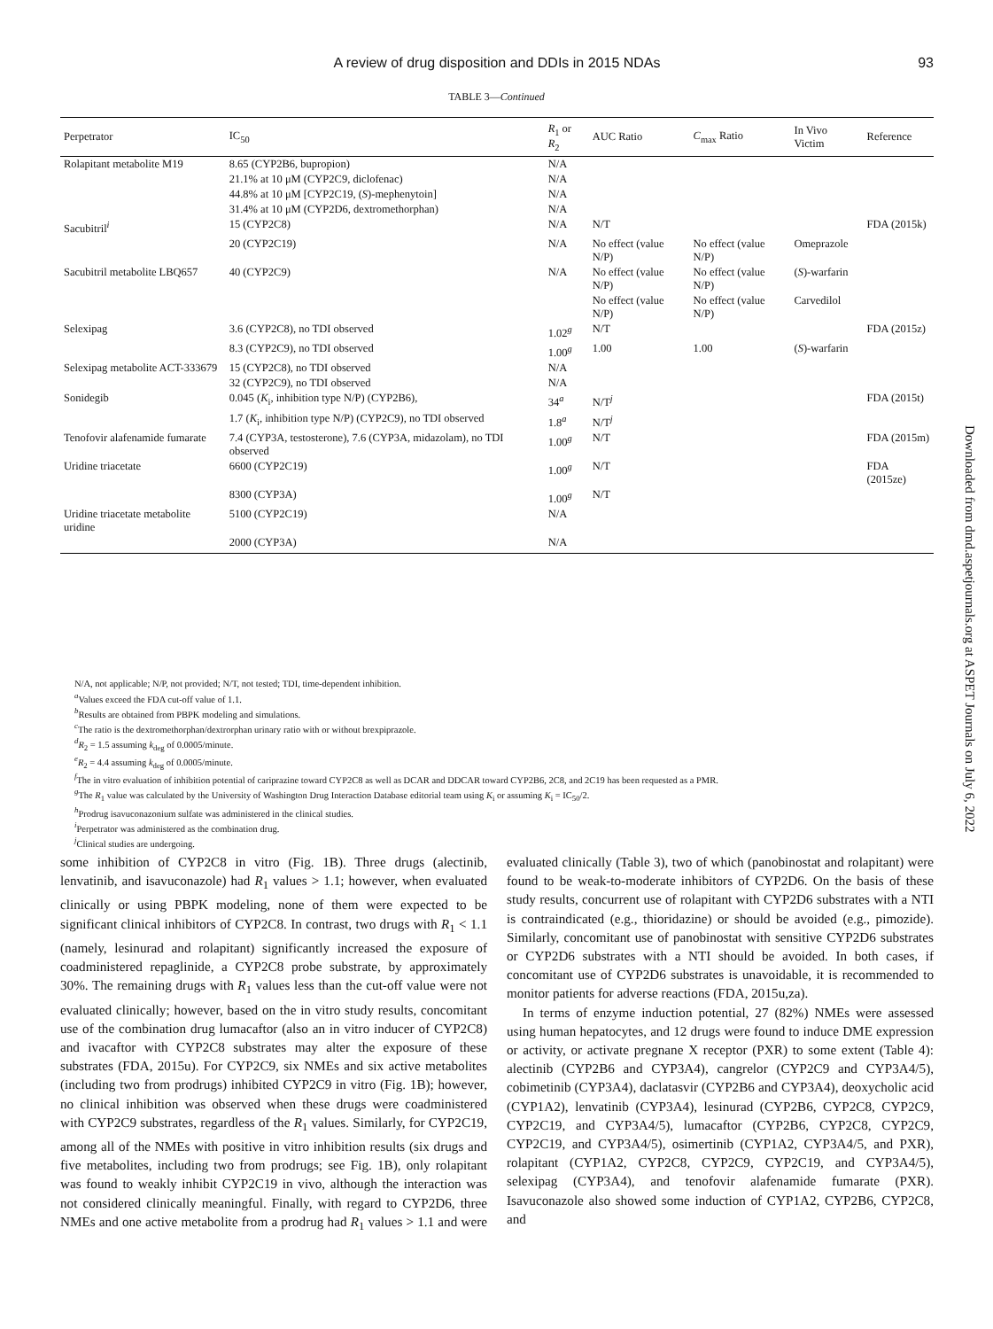A review of drug disposition and DDIs in 2015 NDAs
93
TABLE 3—Continued
| Perpetrator | IC<sub>50</sub> | R<sub>1</sub> or R<sub>2</sub> | AUC Ratio | C<sub>max</sub> Ratio | In Vivo Victim | Reference |
| --- | --- | --- | --- | --- | --- | --- |
| Rolapitant metabolite M19 | 8.65 (CYP2B6, bupropion) | N/A | | | | |
| | 21.1% at 10 μM (CYP2C9, diclofenac) | N/A | | | | |
| | 44.8% at 10 μM [CYP2C19, ( S )-mephenytoin] | N/A | | | | |
| | 31.4% at 10 μM (CYP2D6, dextromethorphan) | N/A | | | | |
| Sacubitril<sup>i</sup> | 15 (CYP2C8) | N/A | N/T | | | FDA (2015k) |
| | 20 (CYP2C19) | N/A | No effect (value N/P) | No effect (value N/P) | Omeprazole | |
| Sacubitril metabolite LBQ657 | 40 (CYP2C9) | N/A | No effect (value N/P) | No effect (value N/P) | ( S )-warfarin | |
| | | | No effect (value N/P) | No effect (value N/P) | Carvedilol | |
| Selexipag | 3.6 (CYP2C8), no TDI observed | 1.02<sup>g</sup> | N/T | | | FDA (2015z) |
| | 8.3 (CYP2C9), no TDI observed | 1.00<sup>g</sup> | 1.00 | 1.00 | ( S )-warfarin | |
| Selexipag metabolite ACT-333679 | 15 (CYP2C8), no TDI observed | N/A | | | | |
| | 32 (CYP2C9), no TDI observed | N/A | | | | |
| Sonidegib | 0.045 ( K<sub>i</sub>, inhibition type N/P) (CYP2B6), | 34<sup>a</sup> | N/T<sup>j</sup> | | | FDA (2015t) |
| | 1.7 ( K<sub>i</sub>, inhibition type N/P) (CYP2C9), no TDI observed | 1.8<sup>a</sup> | N/T<sup>j</sup> | | | |
| Tenofovir alafenamide fumarate | 7.4 (CYP3A, testosterone), 7.6 (CYP3A, midazolam), no TDI observed | 1.00<sup>g</sup> | N/T | | | FDA (2015m) |
| Uridine triacetate | 6600 (CYP2C19) | 1.00<sup>g</sup> | N/T | | | FDA (2015ze) |
| | 8300 (CYP3A) | 1.00<sup>g</sup> | N/T | | | |
| Uridine triacetate metabolite uridine | 5100 (CYP2C19) | N/A | | | | |
| | 2000 (CYP3A) | N/A | | | | |
N/A, not applicable; N/P, not provided; N/T, not tested; TDI, time-dependent inhibition.
<sup>a</sup> Values exceed the FDA cut-off value of 1.1.
<sup>b</sup> Results are obtained from PBPK modeling and simulations.
<sup>c</sup> The ratio is the dextromethorphan/dextrorphan urinary ratio with or without brexpiprazole.
<sup>d</sup> R<sub>2</sub> = 1.5 assuming k<sub>deg</sub> of 0.0005/minute.
<sup>e</sup> R<sub>2</sub> = 4.4 assuming k<sub>deg</sub> of 0.0005/minute.
<sup>f</sup> The in vitro evaluation of inhibition potential of cariprazine toward CYP2C8 as well as DCAR and DDCAR toward CYP2B6, 2C8, and 2C19 has been requested as a PMR.
<sup>g</sup> The R<sub>1</sub> value was calculated by the University of Washington Drug Interaction Database editorial team using K<sub>i</sub> or assuming K<sub>i</sub> = IC<sub>50</sub>/2.
<sup>h</sup> Prodrug isavuconazonium sulfate was administered in the clinical studies.
<sup>i</sup> Perpetrator was administered as the combination drug.
<sup>j</sup> Clinical studies are undergoing.
some inhibition of CYP2C8 in vitro (Fig. 1B). Three drugs (alectinib, lenvatinib, and isavuconazole) had R<sub>1</sub> values > 1.1; however, when evaluated clinically or using PBPK modeling, none of them were expected to be significant clinical inhibitors of CYP2C8. In contrast, two drugs with R<sub>1</sub> < 1.1 (namely, lesinurad and rolapitant) significantly increased the exposure of coadministered repaglinide, a CYP2C8 probe substrate, by approximately 30%. The remaining drugs with R<sub>1</sub> values less than the cut-off value were not evaluated clinically; however, based on the in vitro study results, concomitant use of the combination drug lumacaftor (also an in vitro inducer of CYP2C8) and ivacaftor with CYP2C8 substrates may alter the exposure of these substrates (FDA, 2015u). For CYP2C9, six NMEs and six active metabolites (including two from prodrugs) inhibited CYP2C9 in vitro (Fig. 1B); however, no clinical inhibition was observed when these drugs were coadministered with CYP2C9 substrates, regardless of the R<sub>1</sub> values. Similarly, for CYP2C19, among all of the NMEs with positive in vitro inhibition results (six drugs and five metabolites, including two from prodrugs; see Fig. 1B), only rolapitant was found to weakly inhibit CYP2C19 in vivo, although the interaction was not considered clinically meaningful. Finally, with regard to CYP2D6, three NMEs and one active metabolite from a prodrug had R<sub>1</sub> values > 1.1 and were evaluated clinically (Table 3), two of which (panobinostat and rolapitant) were found to be weak-to-moderate inhibitors of CYP2D6. On the basis of these study results, concurrent use of rolapitant with CYP2D6 substrates with a NTI is contraindicated (e.g., thioridazine) or should be avoided (e.g., pimozide). Similarly, concomitant use of panobinostat with sensitive CYP2D6 substrates or CYP2D6 substrates with a NTI should be avoided. In both cases, if concomitant use of CYP2D6 substrates is unavoidable, it is recommended to monitor patients for adverse reactions (FDA, 2015u,za).
In terms of enzyme induction potential, 27 (82%) NMEs were assessed using human hepatocytes, and 12 drugs were found to induce DME expression or activity, or activate pregnane X receptor (PXR) to some extent (Table 4): alectinib (CYP2B6 and CYP3A4), cangrelor (CYP2C9 and CYP3A4/5), cobimetinib (CYP3A4), daclatasvir (CYP2B6 and CYP3A4), deoxycholic acid (CYP1A2), lenvatinib (CYP3A4), lesinurad (CYP2B6, CYP2C8, CYP2C9, CYP2C19, and CYP3A4/5), lumacaftor (CYP2B6, CYP2C8, CYP2C9, CYP2C19, and CYP3A4/5), osimertinib (CYP1A2, CYP3A4/5, and PXR), rolapitant (CYP1A2, CYP2C8, CYP2C9, CYP2C19, and CYP3A4/5), selexipag (CYP3A4), and tenofovir alafenamide fumarate (PXR). Isavuconazole also showed some induction of CYP1A2, CYP2B6, CYP2C8, and
Downloaded from dmd.aspetjournals.org at ASPET Journals on July 6, 2022